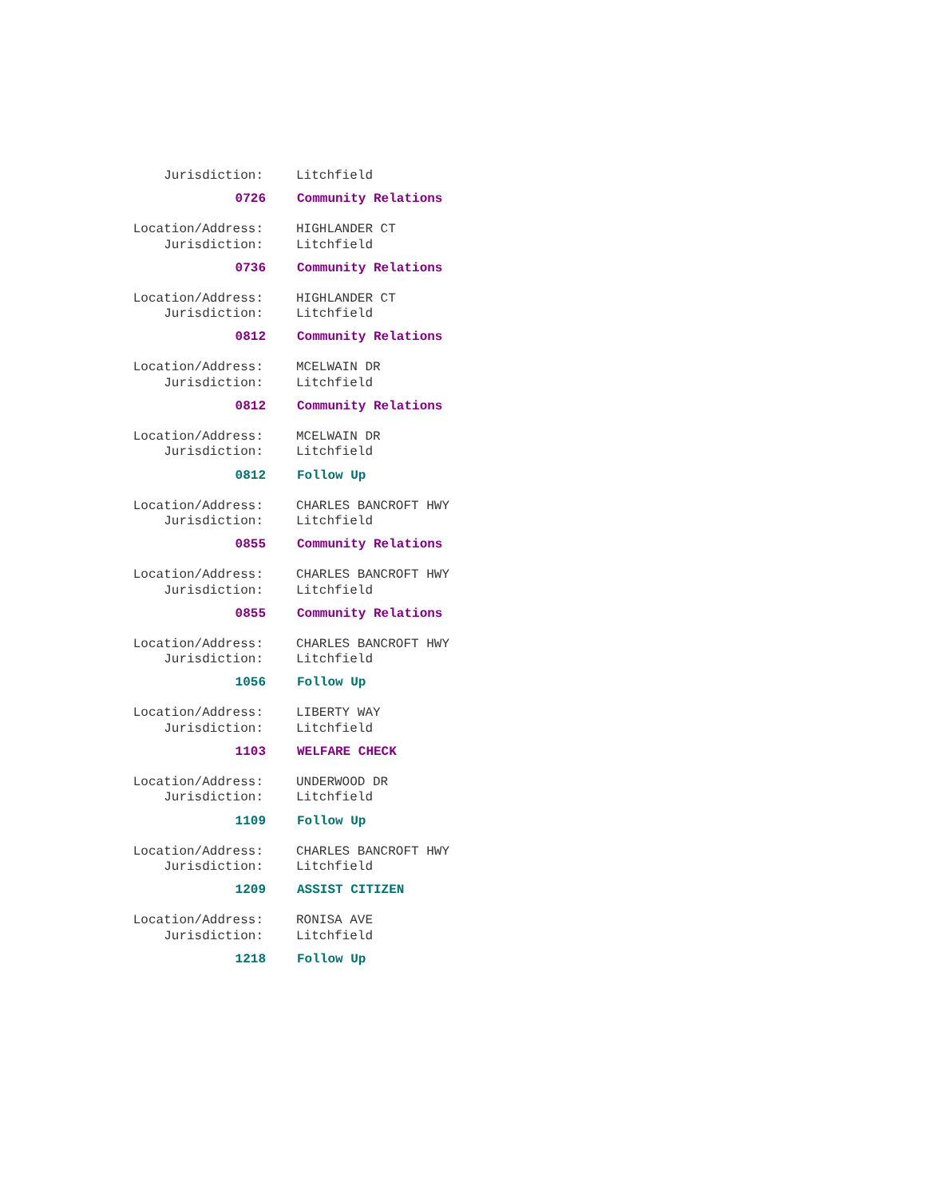Jurisdiction: Litchfield
0726 Community Relations
Location/Address: HIGHLANDER CT
Jurisdiction: Litchfield
0736 Community Relations
Location/Address: HIGHLANDER CT
Jurisdiction: Litchfield
0812 Community Relations
Location/Address: MCELWAIN DR
Jurisdiction: Litchfield
0812 Community Relations
Location/Address: MCELWAIN DR
Jurisdiction: Litchfield
0812 Follow Up
Location/Address: CHARLES BANCROFT HWY
Jurisdiction: Litchfield
0855 Community Relations
Location/Address: CHARLES BANCROFT HWY
Jurisdiction: Litchfield
0855 Community Relations
Location/Address: CHARLES BANCROFT HWY
Jurisdiction: Litchfield
1056 Follow Up
Location/Address: LIBERTY WAY
Jurisdiction: Litchfield
1103 WELFARE CHECK
Location/Address: UNDERWOOD DR
Jurisdiction: Litchfield
1109 Follow Up
Location/Address: CHARLES BANCROFT HWY
Jurisdiction: Litchfield
1209 ASSIST CITIZEN
Location/Address: RONISA AVE
Jurisdiction: Litchfield
1218 Follow Up